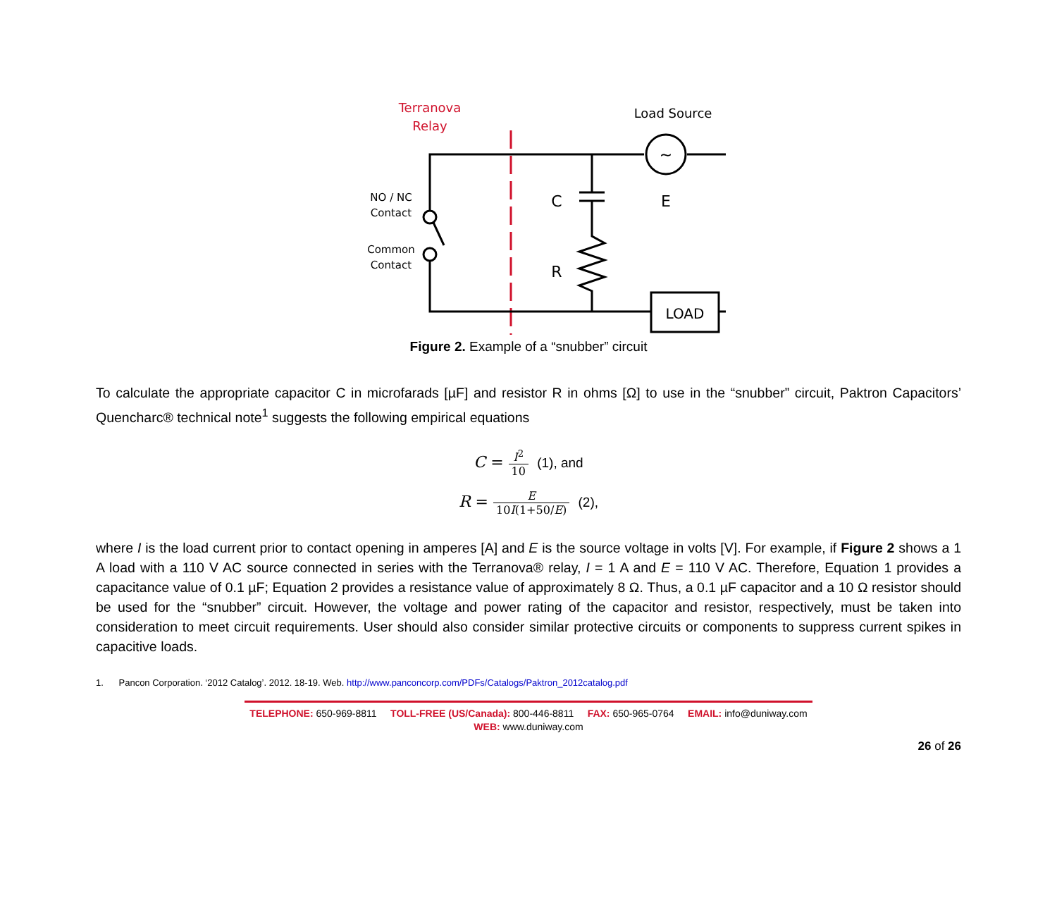Terranova
Relay
Load Source
~
NO / NC
Contact
Common
Contact
C
R
E
LOAD
Figure 2. Example of a “snubber” circuit
To calculate the appropriate capacitor C in microfarads [µF] and resistor R in ohms [Ω] to use in the “snubber” circuit, Paktron Capacitors’ Quencharc® technical note<sup>1</sup> suggests the following empirical equations
C = I<sup>2</sup> 10 (1), and
R = E 10I(1+50/E) (2),
where I is the load current prior to contact opening in amperes [A] and E is the source voltage in volts [V]. For example, if Figure 2 shows a 1 A load with a 110 V AC source connected in series with the Terranova® relay, I = 1 A and E = 110 V AC. Therefore, Equation 1 provides a capacitance value of 0.1 µF; Equation 2 provides a resistance value of approximately 8 Ω. Thus, a 0.1 µF capacitor and a 10 Ω resistor should be used for the “snubber” circuit. However, the voltage and power rating of the capacitor and resistor, respectively, must be taken into consideration to meet circuit requirements. User should also consider similar protective circuits or components to suppress current spikes in capacitive loads.
1. Pancon Corporation. ‘2012 Catalog’. 2012. 18-19. Web. http://www.panconcorp.com/PDFs/Catalogs/Paktron_2012catalog.pdf
TELEPHONE: 650-969-8811 TOLL-FREE (US/Canada): 800-446-8811 FAX: 650-965-0764 EMAIL: info@duniway.com
WEB: www.duniway.com
26 of 26